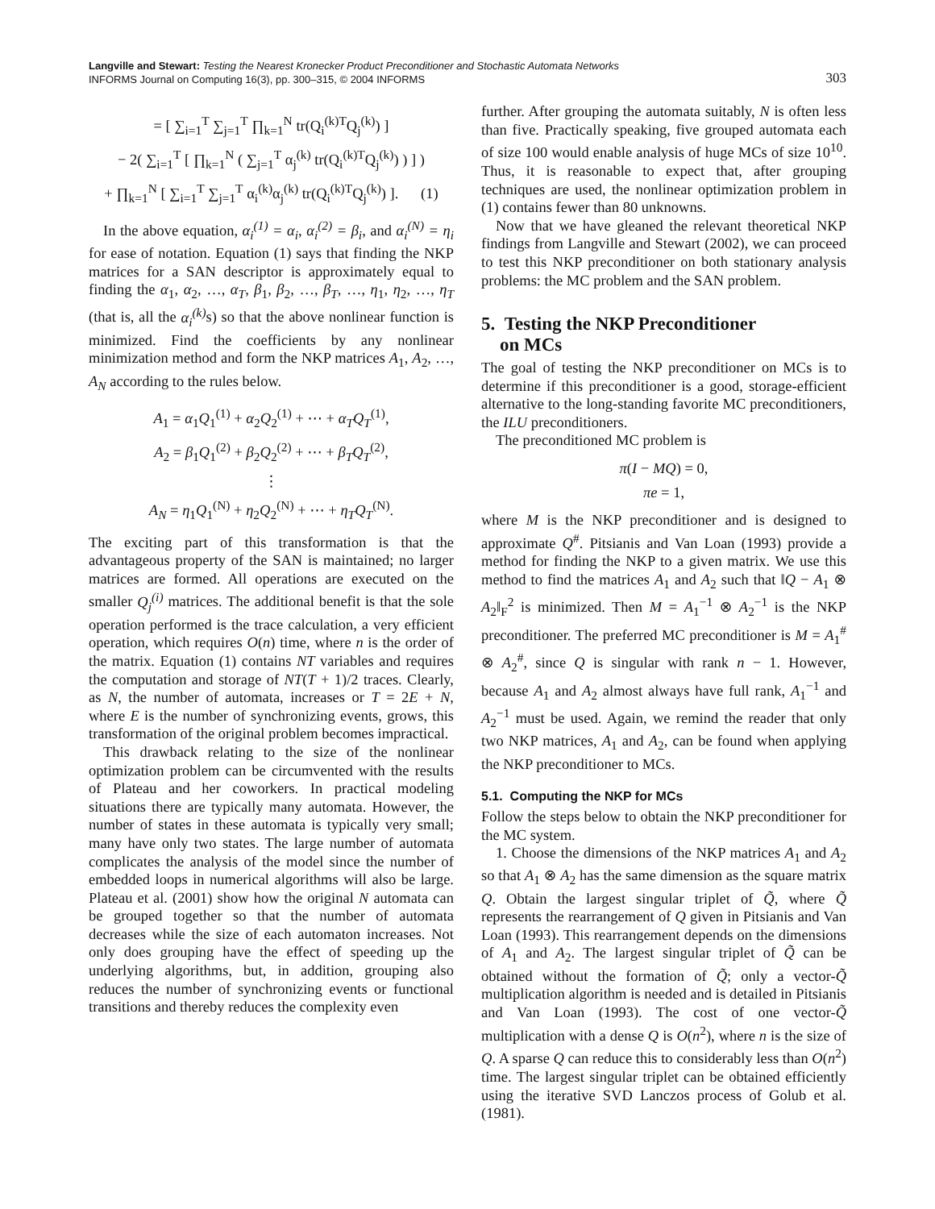Langville and Stewart: Testing the Nearest Kronecker Product Preconditioner and Stochastic Automata Networks
INFORMS Journal on Computing 16(3), pp. 300–315, © 2004 INFORMS
303
= [ ∑<sub>i=1</sub><sup>T</sup> ∑<sub>j=1</sub><sup>T</sup> ∏<sub>k=1</sub><sup>N</sup> tr(Q<sub>i</sub><sup>(k)T</sup>Q<sub>j</sub><sup>(k)</sup>) ]
− 2( ∑<sub>i=1</sub><sup>T</sup> [ ∏<sub>k=1</sub><sup>N</sup> ( ∑<sub>j=1</sub><sup>T</sup> α<sub>j</sub><sup>(k)</sup> tr(Q<sub>i</sub><sup>(k)T</sup>Q<sub>j</sub><sup>(k)</sup>) ) ] )
+ ∏<sub>k=1</sub><sup>N</sup> [ ∑<sub>i=1</sub><sup>T</sup> ∑<sub>j=1</sub><sup>T</sup> α<sub>i</sub><sup>(k)</sup>α<sub>j</sub><sup>(k)</sup> tr(Q<sub>i</sub><sup>(k)T</sup>Q<sub>j</sub><sup>(k)</sup>) ]. (1)
In the above equation, α<sub>i</sub><sup>(1)</sup> = α<sub>i</sub>, α<sub>i</sub><sup>(2)</sup> = β<sub>i</sub>, and α<sub>i</sub><sup>(N)</sup> = η<sub>i</sub> for ease of notation. Equation (1) says that finding the NKP matrices for a SAN descriptor is approximately equal to finding the α<sub>1</sub>, α<sub>2</sub>, …, α<sub>T</sub>, β<sub>1</sub>, β<sub>2</sub>, …, β<sub>T</sub>, …, η<sub>1</sub>, η<sub>2</sub>, …, η<sub>T</sub> (that is, all the α<sub>i</sub><sup>(k)</sup> s) so that the above nonlinear function is minimized. Find the coefficients by any nonlinear minimization method and form the NKP matrices A<sub>1</sub>, A<sub>2</sub>, …, A<sub>N</sub> according to the rules below.
A<sub>1</sub> = α<sub>1</sub>Q<sub>1</sub><sup>(1)</sup> + α<sub>2</sub>Q<sub>2</sub><sup>(1)</sup> + ⋯ + α<sub>T</sub>Q<sub>T</sub><sup>(1)</sup>,
A<sub>2</sub> = β<sub>1</sub>Q<sub>1</sub><sup>(2)</sup> + β<sub>2</sub>Q<sub>2</sub><sup>(2)</sup> + ⋯ + β<sub>T</sub>Q<sub>T</sub><sup>(2)</sup>,
⋮
A<sub>N</sub> = η<sub>1</sub>Q<sub>1</sub><sup>(N)</sup> + η<sub>2</sub>Q<sub>2</sub><sup>(N)</sup> + ⋯ + η<sub>T</sub>Q<sub>T</sub><sup>(N)</sup>.
The exciting part of this transformation is that the advantageous property of the SAN is maintained; no larger matrices are formed. All operations are executed on the smaller Q<sub>j</sub><sup>(i)</sup> matrices. The additional benefit is that the sole operation performed is the trace calculation, a very efficient operation, which requires O(n) time, where n is the order of the matrix. Equation (1) contains NT variables and requires the computation and storage of NT(T + 1)/2 traces. Clearly, as N, the number of automata, increases or T = 2E + N, where E is the number of synchronizing events, grows, this transformation of the original problem becomes impractical.
This drawback relating to the size of the nonlinear optimization problem can be circumvented with the results of Plateau and her coworkers. In practical modeling situations there are typically many automata. However, the number of states in these automata is typically very small; many have only two states. The large number of automata complicates the analysis of the model since the number of embedded loops in numerical algorithms will also be large. Plateau et al. (2001) show how the original N automata can be grouped together so that the number of automata decreases while the size of each automaton increases. Not only does grouping have the effect of speeding up the underlying algorithms, but, in addition, grouping also reduces the number of synchronizing events or functional transitions and thereby reduces the complexity even
further. After grouping the automata suitably, N is often less than five. Practically speaking, five grouped automata each of size 100 would enable analysis of huge MCs of size 10<sup>10</sup>. Thus, it is reasonable to expect that, after grouping techniques are used, the nonlinear optimization problem in (1) contains fewer than 80 unknowns.
Now that we have gleaned the relevant theoretical NKP findings from Langville and Stewart (2002), we can proceed to test this NKP preconditioner on both stationary analysis problems: the MC problem and the SAN problem.
5. Testing the NKP Preconditioner
on MCs
The goal of testing the NKP preconditioner on MCs is to determine if this preconditioner is a good, storage-efficient alternative to the long-standing favorite MC preconditioners, the ILU preconditioners.
The preconditioned MC problem is
π(I − MQ) = 0,
πe = 1,
where M is the NKP preconditioner and is designed to approximate Q<sup>#</sup>. Pitsianis and Van Loan (1993) provide a method for finding the NKP to a given matrix. We use this method to find the matrices A<sub>1</sub> and A<sub>2</sub> such that ‖Q − A<sub>1</sub> ⊗ A<sub>2</sub>‖<sub>F</sub><sup>2</sup> is minimized. Then M = A<sub>1</sub><sup>−1</sup> ⊗ A<sub>2</sub><sup>−1</sup> is the NKP preconditioner. The preferred MC preconditioner is M = A<sub>1</sub><sup>#</sup> ⊗ A<sub>2</sub><sup>#</sup>, since Q is singular with rank n − 1. However, because A<sub>1</sub> and A<sub>2</sub> almost always have full rank, A<sub>1</sub><sup>−1</sup> and A<sub>2</sub><sup>−1</sup> must be used. Again, we remind the reader that only two NKP matrices, A<sub>1</sub> and A<sub>2</sub>, can be found when applying the NKP preconditioner to MCs.
5.1. Computing the NKP for MCs
Follow the steps below to obtain the NKP preconditioner for the MC system.
1. Choose the dimensions of the NKP matrices A<sub>1</sub> and A<sub>2</sub> so that A<sub>1</sub> ⊗ A<sub>2</sub> has the same dimension as the square matrix Q. Obtain the largest singular triplet of Q̃, where Q̃ represents the rearrangement of Q given in Pitsianis and Van Loan (1993). This rearrangement depends on the dimensions of A<sub>1</sub> and A<sub>2</sub>. The largest singular triplet of Q̃ can be obtained without the formation of Q̃; only a vector-Q̃ multiplication algorithm is needed and is detailed in Pitsianis and Van Loan (1993). The cost of one vector-Q̃ multiplication with a dense Q is O(n<sup>2</sup>), where n is the size of Q. A sparse Q can reduce this to considerably less than O(n<sup>2</sup>) time. The largest singular triplet can be obtained efficiently using the iterative SVD Lanczos process of Golub et al. (1981).